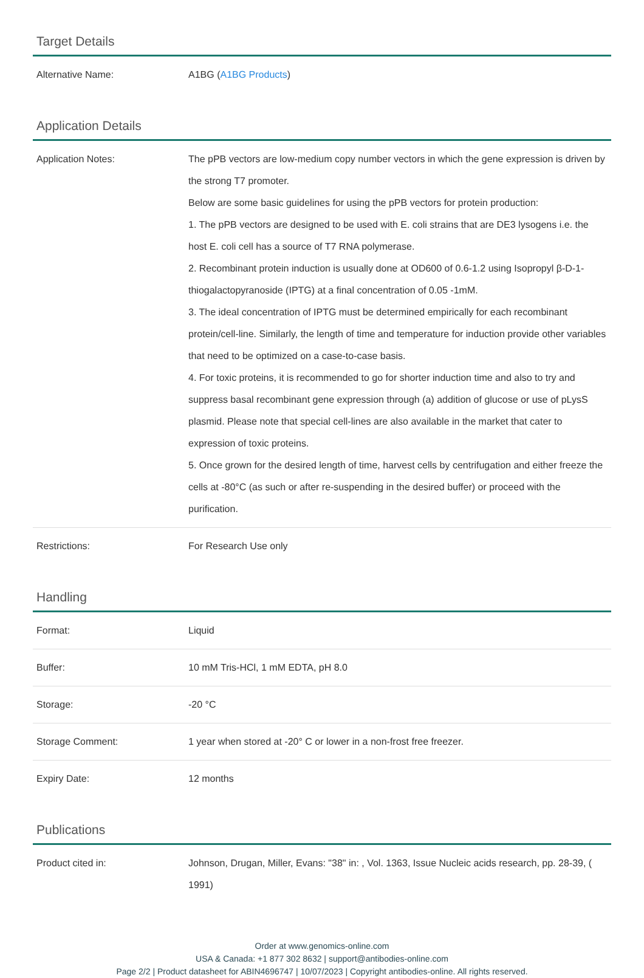Target Details
| Alternative Name: | A1BG ( A1BG Products ) |
Application Details
| Application Notes: | The pPB vectors are low-medium copy number vectors in which the gene expression is driven by the strong T7 promoter. Below are some basic guidelines for using the pPB vectors for protein production: 1. The pPB vectors are designed to be used with E. coli strains that are DE3 lysogens i.e. the host E. coli cell has a source of T7 RNA polymerase. 2. Recombinant protein induction is usually done at OD600 of 0.6-1.2 using Isopropyl β-D-1-thiogalactopyranoside (IPTG) at a final concentration of 0.05 -1mM. 3. The ideal concentration of IPTG must be determined empirically for each recombinant protein/cell-line. Similarly, the length of time and temperature for induction provide other variables that need to be optimized on a case-to-case basis. 4. For toxic proteins, it is recommended to go for shorter induction time and also to try and suppress basal recombinant gene expression through (a) addition of glucose or use of pLysS plasmid. Please note that special cell-lines are also available in the market that cater to expression of toxic proteins. 5. Once grown for the desired length of time, harvest cells by centrifugation and either freeze the cells at -80°C (as such or after re-suspending in the desired buffer) or proceed with the purification. |
| Restrictions: | For Research Use only |
Handling
| Format: | Liquid |
| Buffer: | 10 mM Tris-HCl, 1 mM EDTA, pH 8.0 |
| Storage: | -20 °C |
| Storage Comment: | 1 year when stored at -20° C or lower in a non-frost free freezer. |
| Expiry Date: | 12 months |
Publications
| Product cited in: | Johnson, Drugan, Miller, Evans: "38" in: , Vol. 1363, Issue Nucleic acids research, pp. 28-39, ( 1991) |
Order at www.genomics-online.com
USA & Canada: +1 877 302 8632 | support@antibodies-online.com
Page 2/2 | Product datasheet for ABIN4696747 | 10/07/2023 | Copyright antibodies-online. All rights reserved.